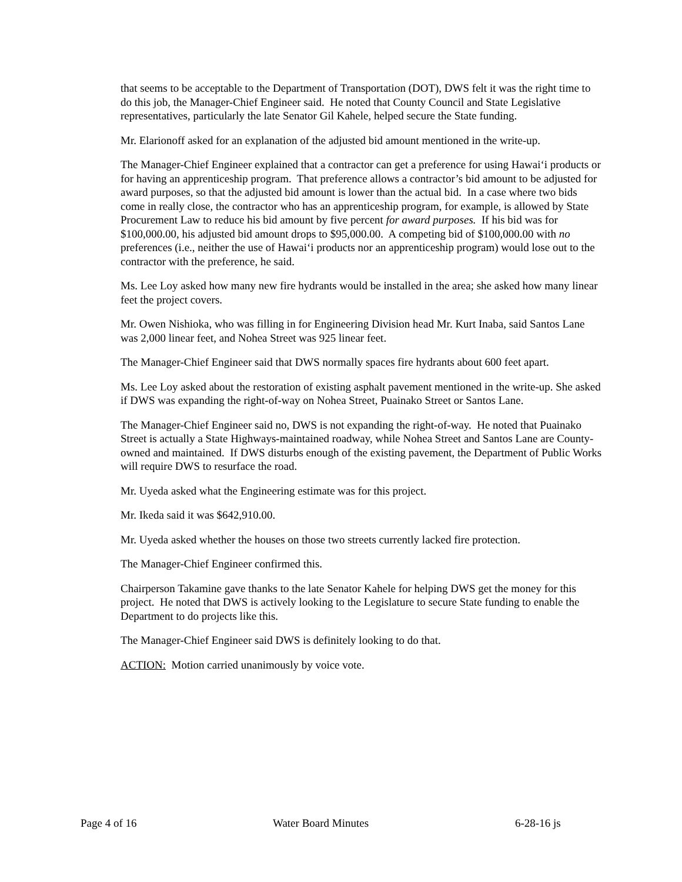that seems to be acceptable to the Department of Transportation (DOT), DWS felt it was the right time to do this job, the Manager-Chief Engineer said. He noted that County Council and State Legislative representatives, particularly the late Senator Gil Kahele, helped secure the State funding.
Mr. Elarionoff asked for an explanation of the adjusted bid amount mentioned in the write-up.
The Manager-Chief Engineer explained that a contractor can get a preference for using Hawai‘i products or for having an apprenticeship program. That preference allows a contractor’s bid amount to be adjusted for award purposes, so that the adjusted bid amount is lower than the actual bid. In a case where two bids come in really close, the contractor who has an apprenticeship program, for example, is allowed by State Procurement Law to reduce his bid amount by five percent for award purposes. If his bid was for $100,000.00, his adjusted bid amount drops to $95,000.00. A competing bid of $100,000.00 with no preferences (i.e., neither the use of Hawai‘i products nor an apprenticeship program) would lose out to the contractor with the preference, he said.
Ms. Lee Loy asked how many new fire hydrants would be installed in the area; she asked how many linear feet the project covers.
Mr. Owen Nishioka, who was filling in for Engineering Division head Mr. Kurt Inaba, said Santos Lane was 2,000 linear feet, and Nohea Street was 925 linear feet.
The Manager-Chief Engineer said that DWS normally spaces fire hydrants about 600 feet apart.
Ms. Lee Loy asked about the restoration of existing asphalt pavement mentioned in the write-up. She asked if DWS was expanding the right-of-way on Nohea Street, Puainako Street or Santos Lane.
The Manager-Chief Engineer said no, DWS is not expanding the right-of-way. He noted that Puainako Street is actually a State Highways-maintained roadway, while Nohea Street and Santos Lane are County-owned and maintained. If DWS disturbs enough of the existing pavement, the Department of Public Works will require DWS to resurface the road.
Mr. Uyeda asked what the Engineering estimate was for this project.
Mr. Ikeda said it was $642,910.00.
Mr. Uyeda asked whether the houses on those two streets currently lacked fire protection.
The Manager-Chief Engineer confirmed this.
Chairperson Takamine gave thanks to the late Senator Kahele for helping DWS get the money for this project. He noted that DWS is actively looking to the Legislature to secure State funding to enable the Department to do projects like this.
The Manager-Chief Engineer said DWS is definitely looking to do that.
ACTION: Motion carried unanimously by voice vote.
Page 4 of 16 Water Board Minutes 6-28-16 js